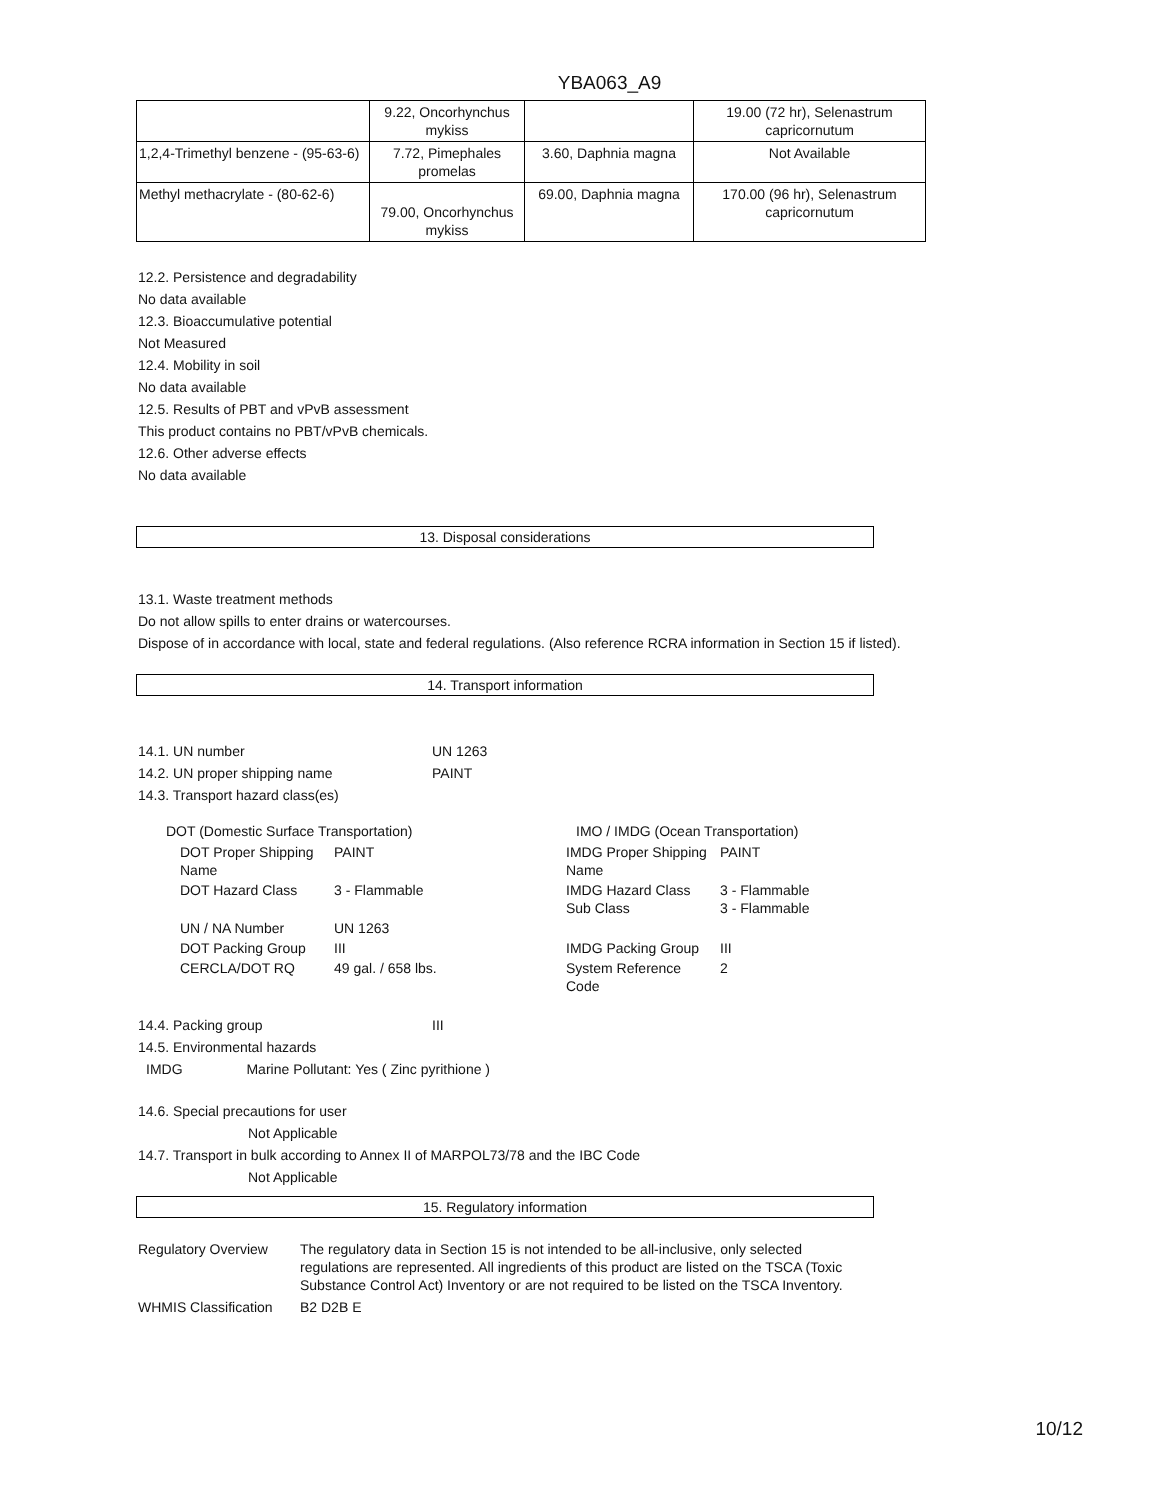YBA063_A9
| | 9.22, Oncorhynchus mykiss | | 19.00 (72 hr), Selenastrum capricornutum |
| 1,2,4-Trimethyl benzene - (95-63-6) | 7.72, Pimephales promelas | 3.60, Daphnia magna | Not Available |
| Methyl methacrylate - (80-62-6) | 79.00, Oncorhynchus mykiss | 69.00, Daphnia magna | 170.00 (96 hr), Selenastrum capricornutum |
12.2. Persistence and degradability
No data available
12.3. Bioaccumulative potential
Not Measured
12.4. Mobility in soil
No data available
12.5. Results of PBT and vPvB assessment
This product contains no PBT/vPvB chemicals.
12.6. Other adverse effects
No data available
13. Disposal considerations
13.1. Waste treatment methods
Do not allow spills to enter drains or watercourses.
Dispose of in accordance with local, state and federal regulations. (Also reference RCRA information in Section 15 if listed).
14. Transport information
| 14.1. UN number | UN 1263 |
| 14.2. UN proper shipping name | PAINT |
| 14.3. Transport hazard class(es) | |
DOT (Domestic Surface Transportation)
| DOT Proper Shipping Name | PAINT |
| DOT Hazard Class | 3 - Flammable |
| UN / NA Number | UN 1263 |
| DOT Packing Group | III |
| CERCLA/DOT RQ | 49 gal. / 658 lbs. |
IMO / IMDG (Ocean Transportation)
| IMDG Proper Shipping Name | PAINT |
| IMDG Hazard Class Sub Class | 3 - Flammable 3 - Flammable |
| IMDG Packing Group | III |
| System Reference Code | 2 |
| 14.4. Packing group | III |
| 14.5. Environmental hazards | |
IMDG Marine Pollutant: Yes ( Zinc pyrithione )
14.6. Special precautions for user
Not Applicable
14.7. Transport in bulk according to Annex II of MARPOL73/78 and the IBC Code
Not Applicable
15. Regulatory information
| Regulatory Overview | The regulatory data in Section 15 is not intended to be all-inclusive, only selected regulations are represented. All ingredients of this product are listed on the TSCA (Toxic Substance Control Act) Inventory or are not required to be listed on the TSCA Inventory. |
| WHMIS Classification | B2 D2B E |
10/12